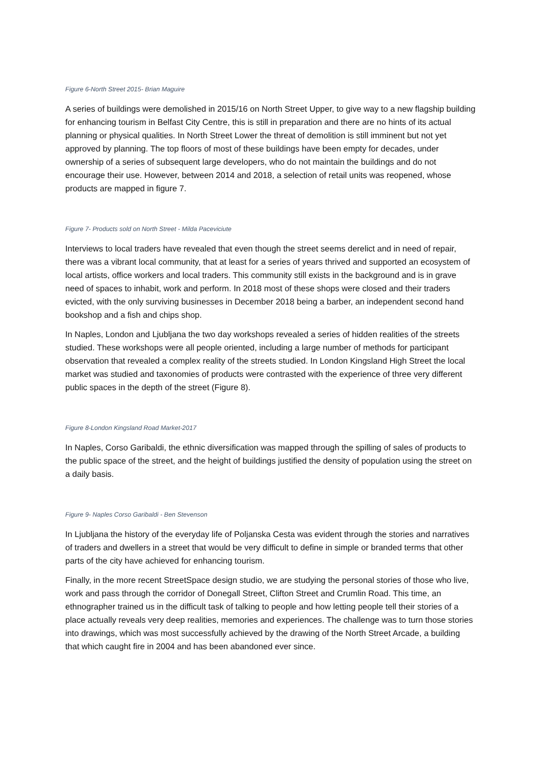Figure 6-North Street 2015- Brian Maguire
A series of buildings were demolished in 2015/16 on North Street Upper, to give way to a new flagship building for enhancing tourism in Belfast City Centre, this is still in preparation and there are no hints of its actual planning or physical qualities. In North Street Lower the threat of demolition is still imminent but not yet approved by planning. The top floors of most of these buildings have been empty for decades, under ownership of a series of subsequent large developers, who do not maintain the buildings and do not encourage their use. However, between 2014 and 2018, a selection of retail units was reopened, whose products are mapped in figure 7.
Figure 7- Products sold on North Street - Milda Paceviciute
Interviews to local traders have revealed that even though the street seems derelict and in need of repair, there was a vibrant local community, that at least for a series of years thrived and supported an ecosystem of local artists, office workers and local traders. This community still exists in the background and is in grave need of spaces to inhabit, work and perform. In 2018 most of these shops were closed and their traders evicted, with the only surviving businesses in December 2018 being a barber, an independent second hand bookshop and a fish and chips shop.
In Naples, London and Ljubljana the two day workshops revealed a series of hidden realities of the streets studied. These workshops were all people oriented, including a large number of methods for participant observation that revealed a complex reality of the streets studied. In London Kingsland High Street the local market was studied and taxonomies of products were contrasted with the experience of three very different public spaces in the depth of the street (Figure 8).
Figure 8-London Kingsland Road Market-2017
In Naples, Corso Garibaldi, the ethnic diversification was mapped through the spilling of sales of products to the public space of the street, and the height of buildings justified the density of population using the street on a daily basis.
Figure 9- Naples Corso Garibaldi - Ben Stevenson
In Ljubljana the history of the everyday life of Poljanska Cesta was evident through the stories and narratives of traders and dwellers in a street that would be very difficult to define in simple or branded terms that other parts of the city have achieved for enhancing tourism.
Finally, in the more recent StreetSpace design studio, we are studying the personal stories of those who live, work and pass through the corridor of Donegall Street, Clifton Street and Crumlin Road. This time, an ethnographer trained us in the difficult task of talking to people and how letting people tell their stories of a place actually reveals very deep realities, memories and experiences. The challenge was to turn those stories into drawings, which was most successfully achieved by the drawing of the North Street Arcade, a building that which caught fire in 2004 and has been abandoned ever since.